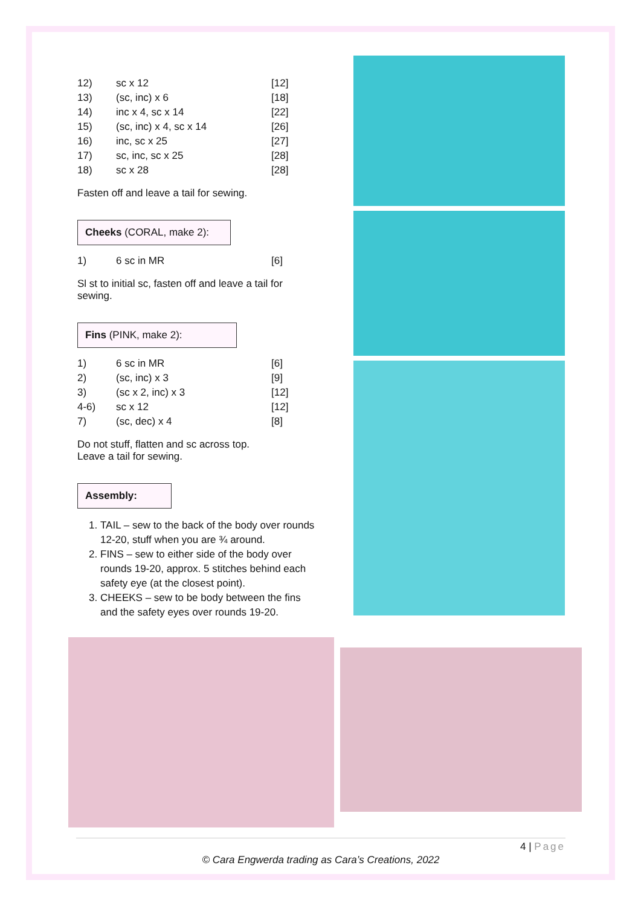| 12) | sc x 12 | [12] |
| 13) | (sc, inc) x 6 | [18] |
| 14) | inc x 4, sc x 14 | [22] |
| 15) | (sc, inc) x 4, sc x 14 | [26] |
| 16) | inc, sc x 25 | [27] |
| 17) | sc, inc, sc x 25 | [28] |
| 18) | sc x 28 | [28] |
Fasten off and leave a tail for sewing.
Cheeks (CORAL, make 2):
| 1) | 6 sc in MR | [6] |
Sl st to initial sc, fasten off and leave a tail for sewing.
Fins (PINK, make 2):
| 1) | 6 sc in MR | [6] |
| 2) | (sc, inc) x 3 | [9] |
| 3) | (sc x 2, inc) x 3 | [12] |
| 4-6) | sc x 12 | [12] |
| 7) | (sc, dec) x 4 | [8] |
Do not stuff, flatten and sc across top.
Leave a tail for sewing.
Assembly:
1. TAIL – sew to the back of the body over rounds 12-20, stuff when you are ¾ around.
2. FINS – sew to either side of the body over rounds 19-20, approx. 5 stitches behind each safety eye (at the closest point).
3. CHEEKS – sew to be body between the fins and the safety eyes over rounds 19-20.
4 | Page
© Cara Engwerda trading as Cara’s Creations, 2022